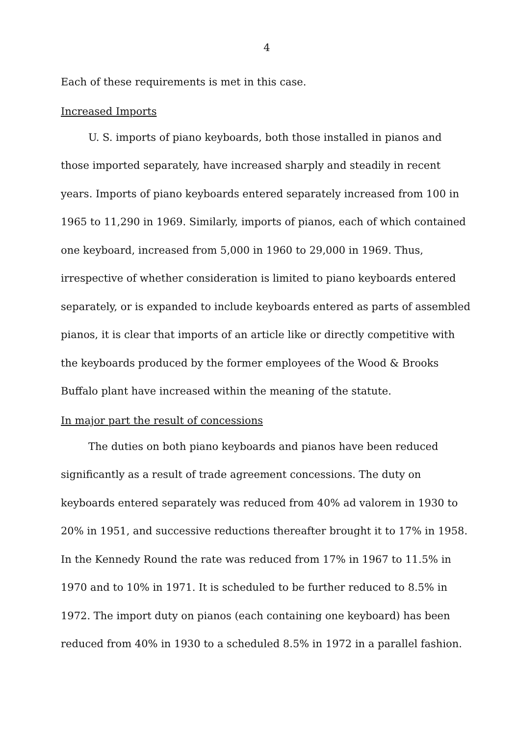4
Each of these requirements is met in this case.
Increased Imports
U. S. imports of piano keyboards, both those installed in pianos and those imported separately, have increased sharply and steadily in recent years. Imports of piano keyboards entered separately increased from 100 in 1965 to 11,290 in 1969. Similarly, imports of pianos, each of which contained one keyboard, increased from 5,000 in 1960 to 29,000 in 1969. Thus, irrespective of whether consideration is limited to piano keyboards entered separately, or is expanded to include keyboards entered as parts of assembled pianos, it is clear that imports of an article like or directly competitive with the keyboards produced by the former employees of the Wood & Brooks Buffalo plant have increased within the meaning of the statute.
In major part the result of concessions
The duties on both piano keyboards and pianos have been reduced significantly as a result of trade agreement concessions. The duty on keyboards entered separately was reduced from 40% ad valorem in 1930 to 20% in 1951, and successive reductions thereafter brought it to 17% in 1958. In the Kennedy Round the rate was reduced from 17% in 1967 to 11.5% in 1970 and to 10% in 1971. It is scheduled to be further reduced to 8.5% in 1972. The import duty on pianos (each containing one keyboard) has been reduced from 40% in 1930 to a scheduled 8.5% in 1972 in a parallel fashion.